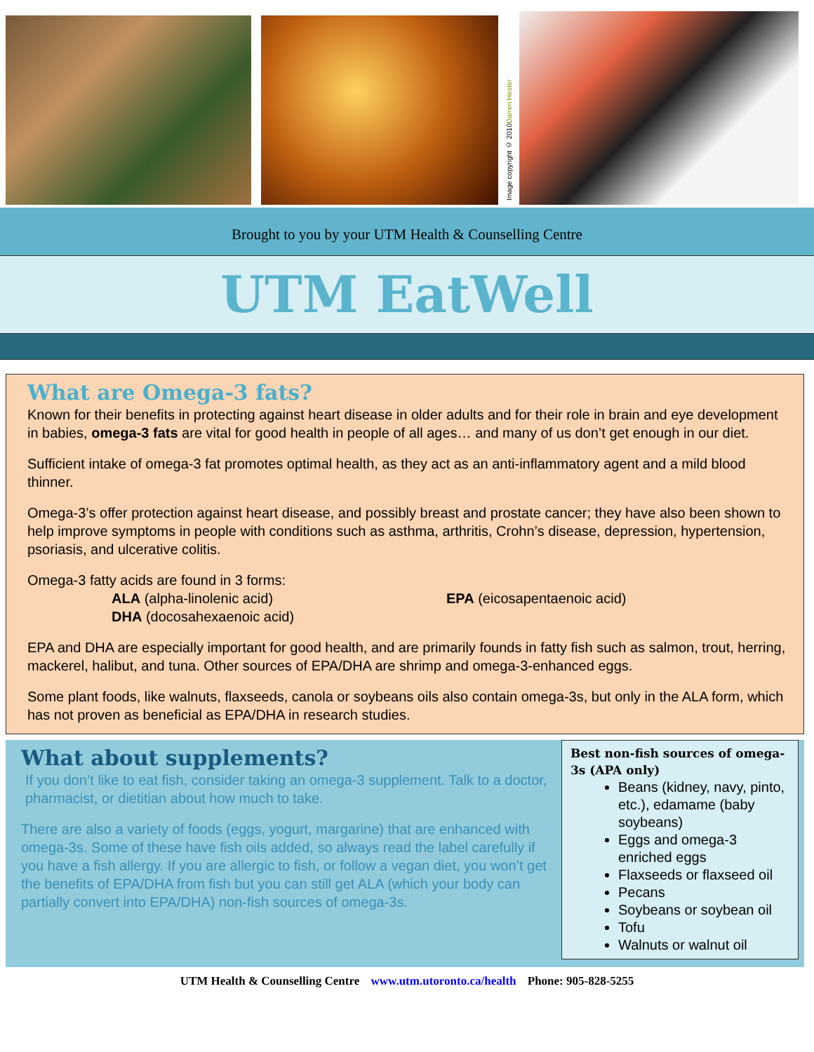Image copyright © 2010 Darren Hester
Brought to you by your UTM Health & Counselling Centre
UTM EatWell
What are Omega-3 fats?
Known for their benefits in protecting against heart disease in older adults and for their role in brain and eye development in babies, omega-3 fats are vital for good health in people of all ages… and many of us don’t get enough in our diet.
Sufficient intake of omega-3 fat promotes optimal health, as they act as an anti-inflammatory agent and a mild blood thinner.
Omega-3’s offer protection against heart disease, and possibly breast and prostate cancer; they have also been shown to help improve symptoms in people with conditions such as asthma, arthritis, Crohn’s disease, depression, hypertension, psoriasis, and ulcerative colitis.
Omega-3 fatty acids are found in 3 forms:
ALA (alpha-linolenic acid)
DHA (docosahexaenoic acid)
EPA (eicosapentaenoic acid)
EPA and DHA are especially important for good health, and are primarily founds in fatty fish such as salmon, trout, herring, mackerel, halibut, and tuna. Other sources of EPA/DHA are shrimp and omega-3-enhanced eggs.
Some plant foods, like walnuts, flaxseeds, canola or soybeans oils also contain omega-3s, but only in the ALA form, which has not proven as beneficial as EPA/DHA in research studies.
What about supplements?
If you don’t like to eat fish, consider taking an omega-3 supplement. Talk to a doctor, pharmacist, or dietitian about how much to take.
There are also a variety of foods (eggs, yogurt, margarine) that are enhanced with omega-3s. Some of these have fish oils added, so always read the label carefully if you have a fish allergy. If you are allergic to fish, or follow a vegan diet, you won’t get the benefits of EPA/DHA from fish but you can still get ALA (which your body can partially convert into EPA/DHA) non-fish sources of omega-3s.
Best non-fish sources of omega- 3s (APA only)
Beans (kidney, navy, pinto, etc.), edamame (baby soybeans)
Eggs and omega-3 enriched eggs
Flaxseeds or flaxseed oil
Pecans
Soybeans or soybean oil
Tofu
Walnuts or walnut oil
UTM Health & Counselling Centre www.utm.utoronto.ca/health Phone: 905-828-5255